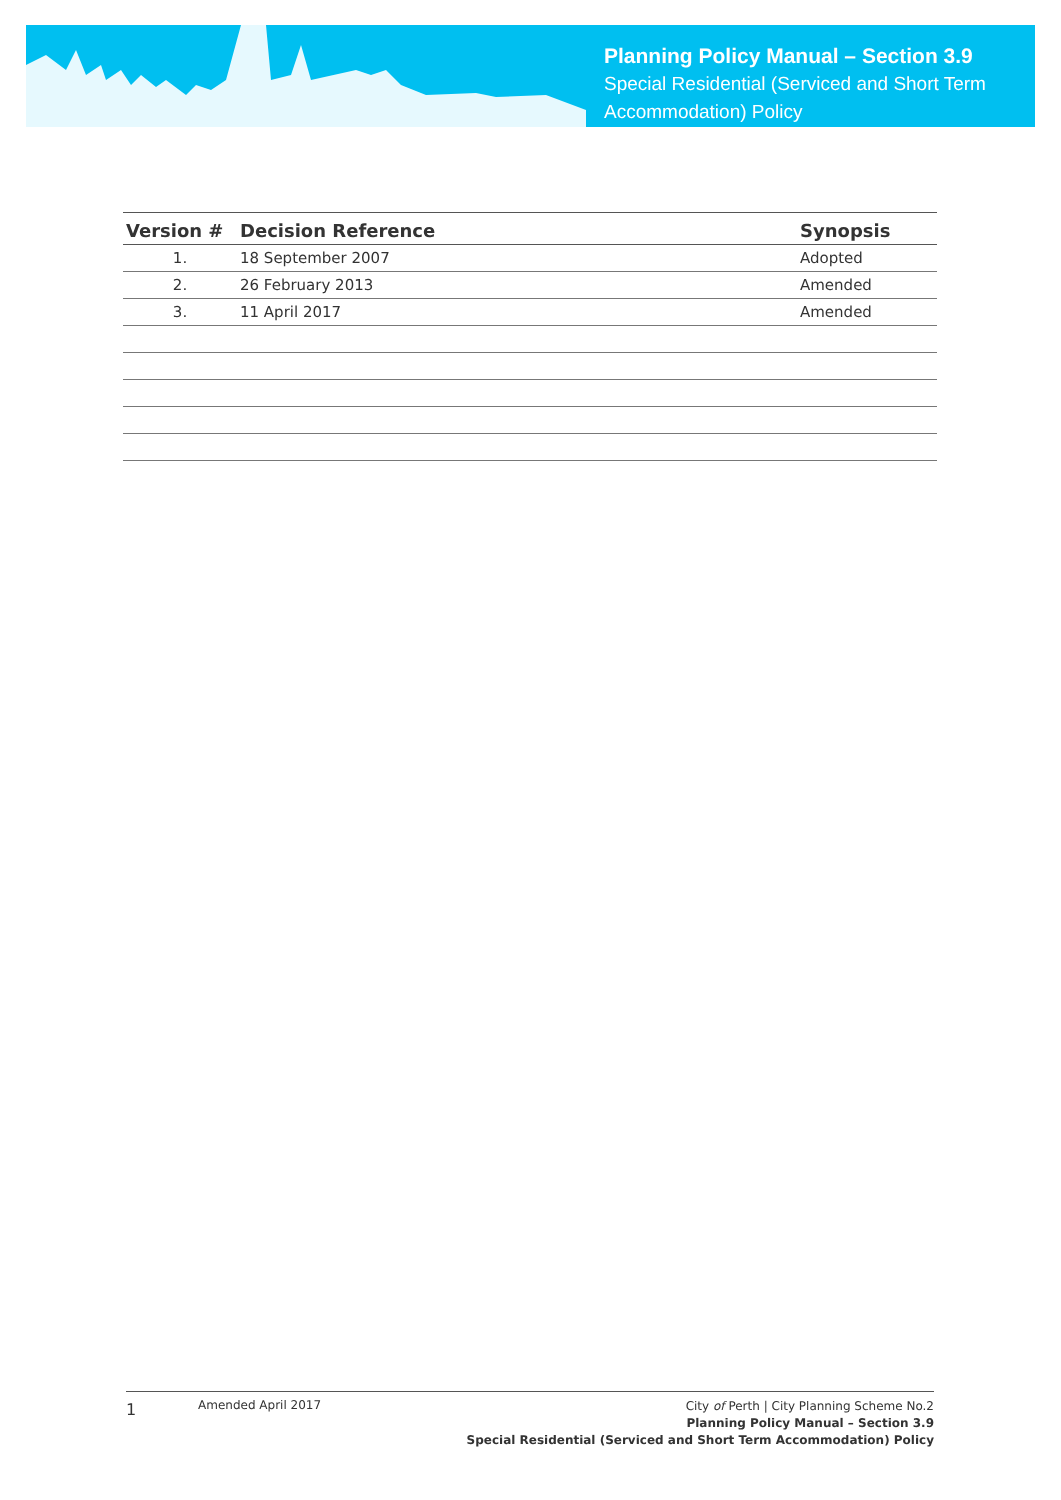Planning Policy Manual – Section 3.9
Special Residential (Serviced and Short Term Accommodation) Policy
| Version # | Decision Reference | Synopsis |
| --- | --- | --- |
| 1. | 18 September 2007 | Adopted |
| 2. | 26 February 2013 | Amended |
| 3. | 11 April 2017 | Amended |
1
Amended April 2017
City of Perth | City Planning Scheme No.2
Planning Policy Manual – Section 3.9
Special Residential (Serviced and Short Term Accommodation) Policy